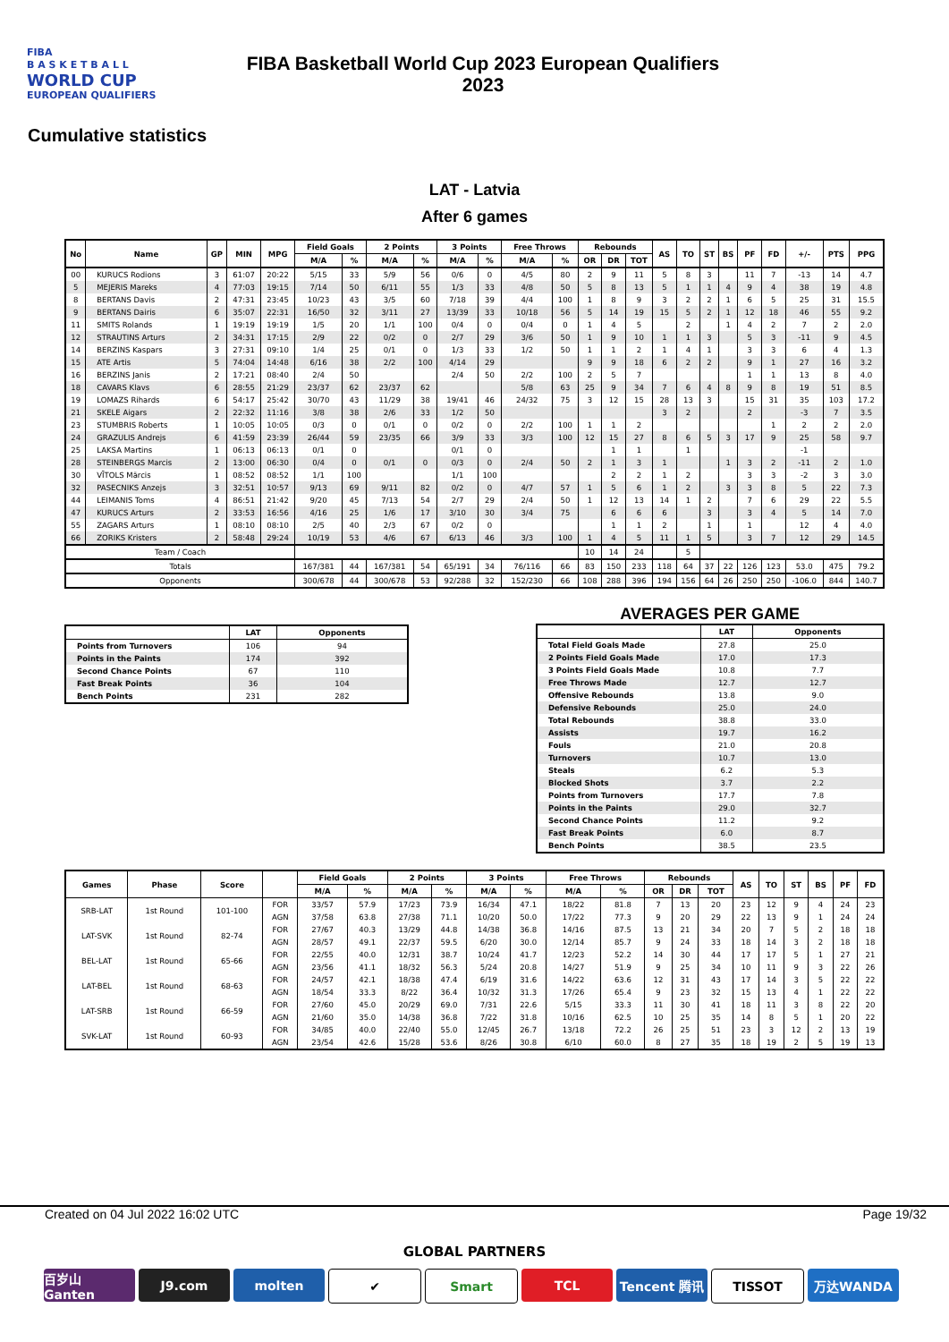FIBA
B A S K E T B A L L
WORLD CUP
EUROPEAN QUALIFIERS
FIBA Basketball World Cup 2023 European Qualifiers
2023
Cumulative statistics
LAT - Latvia
After 6 games
| No | Name | GP | MIN | MPG | Field Goals | | 2 Points | | 3 Points | | Free Throws | | Rebounds | | | AS | TO | ST | BS | PF | FD | +/- | PTS | PPG |
| --- | --- | --- | --- | --- | --- | --- | --- | --- | --- | --- | --- | --- | --- | --- | --- | --- | --- | --- | --- | --- | --- | --- | --- | --- |
| | | | | | M/A | % | M/A | % | M/A | % | M/A | % | OR | DR | TOT | | | | | | | | | |
| 00 | KURUCS Rodions | 3 | 61:07 | 20:22 | 5/15 | 33 | 5/9 | 56 | 0/6 | 0 | 4/5 | 80 | 2 | 9 | 11 | 5 | 8 | 3 | | 11 | 7 | -13 | 14 | 4.7 |
| 5 | MEJERIS Mareks | 4 | 77:03 | 19:15 | 7/14 | 50 | 6/11 | 55 | 1/3 | 33 | 4/8 | 50 | 5 | 8 | 13 | 5 | 1 | 1 | 4 | 9 | 4 | 38 | 19 | 4.8 |
| 8 | BERTANS Davis | 2 | 47:31 | 23:45 | 10/23 | 43 | 3/5 | 60 | 7/18 | 39 | 4/4 | 100 | 1 | 8 | 9 | 3 | 2 | 2 | 1 | 6 | 5 | 25 | 31 | 15.5 |
| 9 | BERTANS Dairis | 6 | 35:07 | 22:31 | 16/50 | 32 | 3/11 | 27 | 13/39 | 33 | 10/18 | 56 | 5 | 14 | 19 | 15 | 5 | 2 | 1 | 12 | 18 | 46 | 55 | 9.2 |
| 11 | SMITS Rolands | 1 | 19:19 | 19:19 | 1/5 | 20 | 1/1 | 100 | 0/4 | 0 | 0/4 | 0 | 1 | 4 | 5 | | 2 | | 1 | 4 | 2 | 7 | 2 | 2.0 |
| 12 | STRAUTINS Arturs | 2 | 34:31 | 17:15 | 2/9 | 22 | 0/2 | 0 | 2/7 | 29 | 3/6 | 50 | 1 | 9 | 10 | 1 | 1 | 3 | | 5 | 3 | -11 | 9 | 4.5 |
| 14 | BERZINS Kaspars | 3 | 27:31 | 09:10 | 1/4 | 25 | 0/1 | 0 | 1/3 | 33 | 1/2 | 50 | 1 | 1 | 2 | 1 | 4 | 1 | | 3 | 3 | 6 | 4 | 1.3 |
| 15 | ATE Artis | 5 | 74:04 | 14:48 | 6/16 | 38 | 2/2 | 100 | 4/14 | 29 | | | 9 | 9 | 18 | 6 | 2 | 2 | | 9 | 1 | 27 | 16 | 3.2 |
| 16 | BERZINS Janis | 2 | 17:21 | 08:40 | 2/4 | 50 | | | 2/4 | 50 | 2/2 | 100 | 2 | 5 | 7 | | | | | 1 | 1 | 13 | 8 | 4.0 |
| 18 | CAVARS Klavs | 6 | 28:55 | 21:29 | 23/37 | 62 | 23/37 | 62 | | | 5/8 | 63 | 25 | 9 | 34 | 7 | 6 | 4 | 8 | 9 | 8 | 19 | 51 | 8.5 |
| 19 | LOMAZS Rihards | 6 | 54:17 | 25:42 | 30/70 | 43 | 11/29 | 38 | 19/41 | 46 | 24/32 | 75 | 3 | 12 | 15 | 28 | 13 | 3 | | 15 | 31 | 35 | 103 | 17.2 |
| 21 | SKELE Aigars | 2 | 22:32 | 11:16 | 3/8 | 38 | 2/6 | 33 | 1/2 | 50 | | | | | | 3 | 2 | | | 2 | | -3 | 7 | 3.5 |
| 23 | STUMBRIS Roberts | 1 | 10:05 | 10:05 | 0/3 | 0 | 0/1 | 0 | 0/2 | 0 | 2/2 | 100 | 1 | 1 | 2 | | | | | | 1 | 2 | 2 | 2.0 |
| 24 | GRAZULIS Andrejs | 6 | 41:59 | 23:39 | 26/44 | 59 | 23/35 | 66 | 3/9 | 33 | 3/3 | 100 | 12 | 15 | 27 | 8 | 6 | 5 | 3 | 17 | 9 | 25 | 58 | 9.7 |
| 25 | LAKSA Martins | 1 | 06:13 | 06:13 | 0/1 | 0 | | | 0/1 | 0 | | | | 1 | 1 | | 1 | | | | | -1 | | |
| 28 | STEINBERGS Marcis | 2 | 13:00 | 06:30 | 0/4 | 0 | 0/1 | 0 | 0/3 | 0 | 2/4 | 50 | 2 | 1 | 3 | 1 | | | 1 | 3 | 2 | -11 | 2 | 1.0 |
| 30 | VĪTOLS Mārcis | 1 | 08:52 | 08:52 | 1/1 | 100 | | | 1/1 | 100 | | | | 2 | 2 | 1 | 2 | | | 3 | 3 | -2 | 3 | 3.0 |
| 32 | PASECNIKS Anzejs | 3 | 32:51 | 10:57 | 9/13 | 69 | 9/11 | 82 | 0/2 | 0 | 4/7 | 57 | 1 | 5 | 6 | 1 | 2 | | 3 | 3 | 8 | 5 | 22 | 7.3 |
| 44 | LEIMANIS Toms | 4 | 86:51 | 21:42 | 9/20 | 45 | 7/13 | 54 | 2/7 | 29 | 2/4 | 50 | 1 | 12 | 13 | 14 | 1 | 2 | | 7 | 6 | 29 | 22 | 5.5 |
| 47 | KURUCS Arturs | 2 | 33:53 | 16:56 | 4/16 | 25 | 1/6 | 17 | 3/10 | 30 | 3/4 | 75 | | 6 | 6 | 6 | | 3 | | 3 | 4 | 5 | 14 | 7.0 |
| 55 | ZAGARS Arturs | 1 | 08:10 | 08:10 | 2/5 | 40 | 2/3 | 67 | 0/2 | 0 | | | | 1 | 1 | 2 | | 1 | | 1 | | 12 | 4 | 4.0 |
| 66 | ZORIKS Kristers | 2 | 58:48 | 29:24 | 10/19 | 53 | 4/6 | 67 | 6/13 | 46 | 3/3 | 100 | 1 | 4 | 5 | 11 | 1 | 5 | | 3 | 7 | 12 | 29 | 14.5 |
| Team / Coach | | | | | | | | | | | | | 10 | 14 | 24 | | 5 | | | | | | | |
| Totals | | | | | 167/381 | 44 | 167/381 | 54 | 65/191 | 34 | 76/116 | 66 | 83 | 150 | 233 | 118 | 64 | 37 | 22 | 126 | 123 | 53.0 | 475 | 79.2 |
| Opponents | | | | | 300/678 | 44 | 300/678 | 53 | 92/288 | 32 | 152/230 | 66 | 108 | 288 | 396 | 194 | 156 | 64 | 26 | 250 | 250 | -106.0 | 844 | 140.7 |
| | LAT | Opponents |
| --- | --- | --- |
| Points from Turnovers | 106 | 94 |
| Points in the Paints | 174 | 392 |
| Second Chance Points | 67 | 110 |
| Fast Break Points | 36 | 104 |
| Bench Points | 231 | 282 |
AVERAGES PER GAME
| | LAT | Opponents |
| --- | --- | --- |
| Total Field Goals Made | 27.8 | 25.0 |
| 2 Points Field Goals Made | 17.0 | 17.3 |
| 3 Points Field Goals Made | 10.8 | 7.7 |
| Free Throws Made | 12.7 | 12.7 |
| Offensive Rebounds | 13.8 | 9.0 |
| Defensive Rebounds | 25.0 | 24.0 |
| Total Rebounds | 38.8 | 33.0 |
| Assists | 19.7 | 16.2 |
| Fouls | 21.0 | 20.8 |
| Turnovers | 10.7 | 13.0 |
| Steals | 6.2 | 5.3 |
| Blocked Shots | 3.7 | 2.2 |
| Points from Turnovers | 17.7 | 7.8 |
| Points in the Paints | 29.0 | 32.7 |
| Second Chance Points | 11.2 | 9.2 |
| Fast Break Points | 6.0 | 8.7 |
| Bench Points | 38.5 | 23.5 |
| Games | Phase | Score | | Field Goals | | 2 Points | | 3 Points | | Free Throws | | Rebounds | | | AS | TO | ST | BS | PF | FD |
| --- | --- | --- | --- | --- | --- | --- | --- | --- | --- | --- | --- | --- | --- | --- | --- | --- | --- | --- | --- | --- |
| | | | | M/A | % | M/A | % | M/A | % | M/A | % | OR | DR | TOT | | | | | | |
| SRB-LAT | 1st Round | 101-100 | FOR | 33/57 | 57.9 | 17/23 | 73.9 | 16/34 | 47.1 | 18/22 | 81.8 | 7 | 13 | 20 | 23 | 12 | 9 | 4 | 24 | 23 |
| | | | AGN | 37/58 | 63.8 | 27/38 | 71.1 | 10/20 | 50.0 | 17/22 | 77.3 | 9 | 20 | 29 | 22 | 13 | 9 | 1 | 24 | 24 |
| LAT-SVK | 1st Round | 82-74 | FOR | 27/67 | 40.3 | 13/29 | 44.8 | 14/38 | 36.8 | 14/16 | 87.5 | 13 | 21 | 34 | 20 | 7 | 5 | 2 | 18 | 18 |
| | | | AGN | 28/57 | 49.1 | 22/37 | 59.5 | 6/20 | 30.0 | 12/14 | 85.7 | 9 | 24 | 33 | 18 | 14 | 3 | 2 | 18 | 18 |
| BEL-LAT | 1st Round | 65-66 | FOR | 22/55 | 40.0 | 12/31 | 38.7 | 10/24 | 41.7 | 12/23 | 52.2 | 14 | 30 | 44 | 17 | 17 | 5 | 1 | 27 | 21 |
| | | | AGN | 23/56 | 41.1 | 18/32 | 56.3 | 5/24 | 20.8 | 14/27 | 51.9 | 9 | 25 | 34 | 10 | 11 | 9 | 3 | 22 | 26 |
| LAT-BEL | 1st Round | 68-63 | FOR | 24/57 | 42.1 | 18/38 | 47.4 | 6/19 | 31.6 | 14/22 | 63.6 | 12 | 31 | 43 | 17 | 14 | 3 | 5 | 22 | 22 |
| | | | AGN | 18/54 | 33.3 | 8/22 | 36.4 | 10/32 | 31.3 | 17/26 | 65.4 | 9 | 23 | 32 | 15 | 13 | 4 | 1 | 22 | 22 |
| LAT-SRB | 1st Round | 66-59 | FOR | 27/60 | 45.0 | 20/29 | 69.0 | 7/31 | 22.6 | 5/15 | 33.3 | 11 | 30 | 41 | 18 | 11 | 3 | 8 | 22 | 20 |
| | | | AGN | 21/60 | 35.0 | 14/38 | 36.8 | 7/22 | 31.8 | 10/16 | 62.5 | 10 | 25 | 35 | 14 | 8 | 5 | 1 | 20 | 22 |
| SVK-LAT | 1st Round | 60-93 | FOR | 34/85 | 40.0 | 22/40 | 55.0 | 12/45 | 26.7 | 13/18 | 72.2 | 26 | 25 | 51 | 23 | 3 | 12 | 2 | 13 | 19 |
| | | | AGN | 23/54 | 42.6 | 15/28 | 53.6 | 8/26 | 30.8 | 6/10 | 60.0 | 8 | 27 | 35 | 18 | 19 | 2 | 5 | 19 | 13 |
Created on 04 Jul 2022 16:02 UTC Page 19/32
GLOBAL PARTNERS
百岁山 Ganten J9.com molten ✔ Smart TCL Tencent 腾讯 TISSOT 万达WANDA